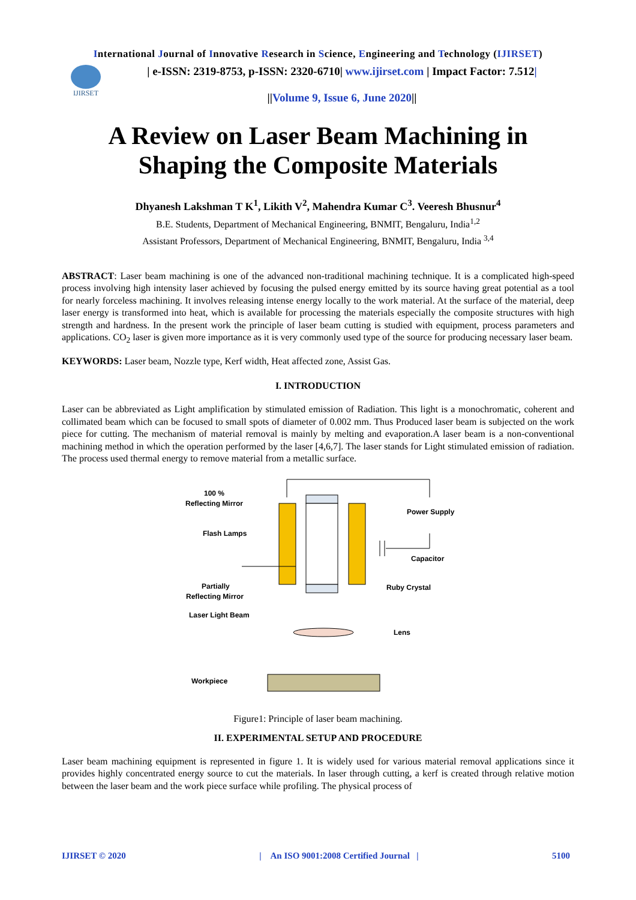International Journal of Innovative Research in Science, Engineering and Technology (IJIRSET)
IJIRSET
| e-ISSN: 2319-8753, p-ISSN: 2320-6710| www.ijirset.com | Impact Factor: 7.512|
||Volume 9, Issue 6, June 2020||
A Review on Laser Beam Machining in Shaping the Composite Materials
Dhyanesh Lakshman T K<sup>1</sup>, Likith V<sup>2</sup>, Mahendra Kumar C<sup>3</sup>. Veeresh Bhusnur<sup>4</sup>
B.E. Students, Department of Mechanical Engineering, BNMIT, Bengaluru, India<sup>1,2</sup>
Assistant Professors, Department of Mechanical Engineering, BNMIT, Bengaluru, India <sup>3,4</sup>
ABSTRACT: Laser beam machining is one of the advanced non-traditional machining technique. It is a complicated high-speed process involving high intensity laser achieved by focusing the pulsed energy emitted by its source having great potential as a tool for nearly forceless machining. It involves releasing intense energy locally to the work material. At the surface of the material, deep laser energy is transformed into heat, which is available for processing the materials especially the composite structures with high strength and hardness. In the present work the principle of laser beam cutting is studied with equipment, process parameters and applications. CO<sub>2</sub> laser is given more importance as it is very commonly used type of the source for producing necessary laser beam.
KEYWORDS: Laser beam, Nozzle type, Kerf width, Heat affected zone, Assist Gas.
I. INTRODUCTION
Laser can be abbreviated as Light amplification by stimulated emission of Radiation. This light is a monochromatic, coherent and collimated beam which can be focused to small spots of diameter of 0.002 mm. Thus Produced laser beam is subjected on the work piece for cutting. The mechanism of material removal is mainly by melting and evaporation.A laser beam is a non-conventional machining method in which the operation performed by the laser [4,6,7]. The laser stands for Light stimulated emission of radiation. The process used thermal energy to remove material from a metallic surface.
100 %
Reflecting Mirror
Flash Lamps
Partially
Reflecting Mirror
Laser Light Beam
Workpiece
Power Supply
Capacitor
Ruby Crystal
Lens
Figure1: Principle of laser beam machining.
II. EXPERIMENTAL SETUP AND PROCEDURE
Laser beam machining equipment is represented in figure 1. It is widely used for various material removal applications since it provides highly concentrated energy source to cut the materials. In laser through cutting, a kerf is created through relative motion between the laser beam and the work piece surface while profiling. The physical process of
IJIRSET © 2020 | An ISO 9001:2008 Certified Journal | 5100